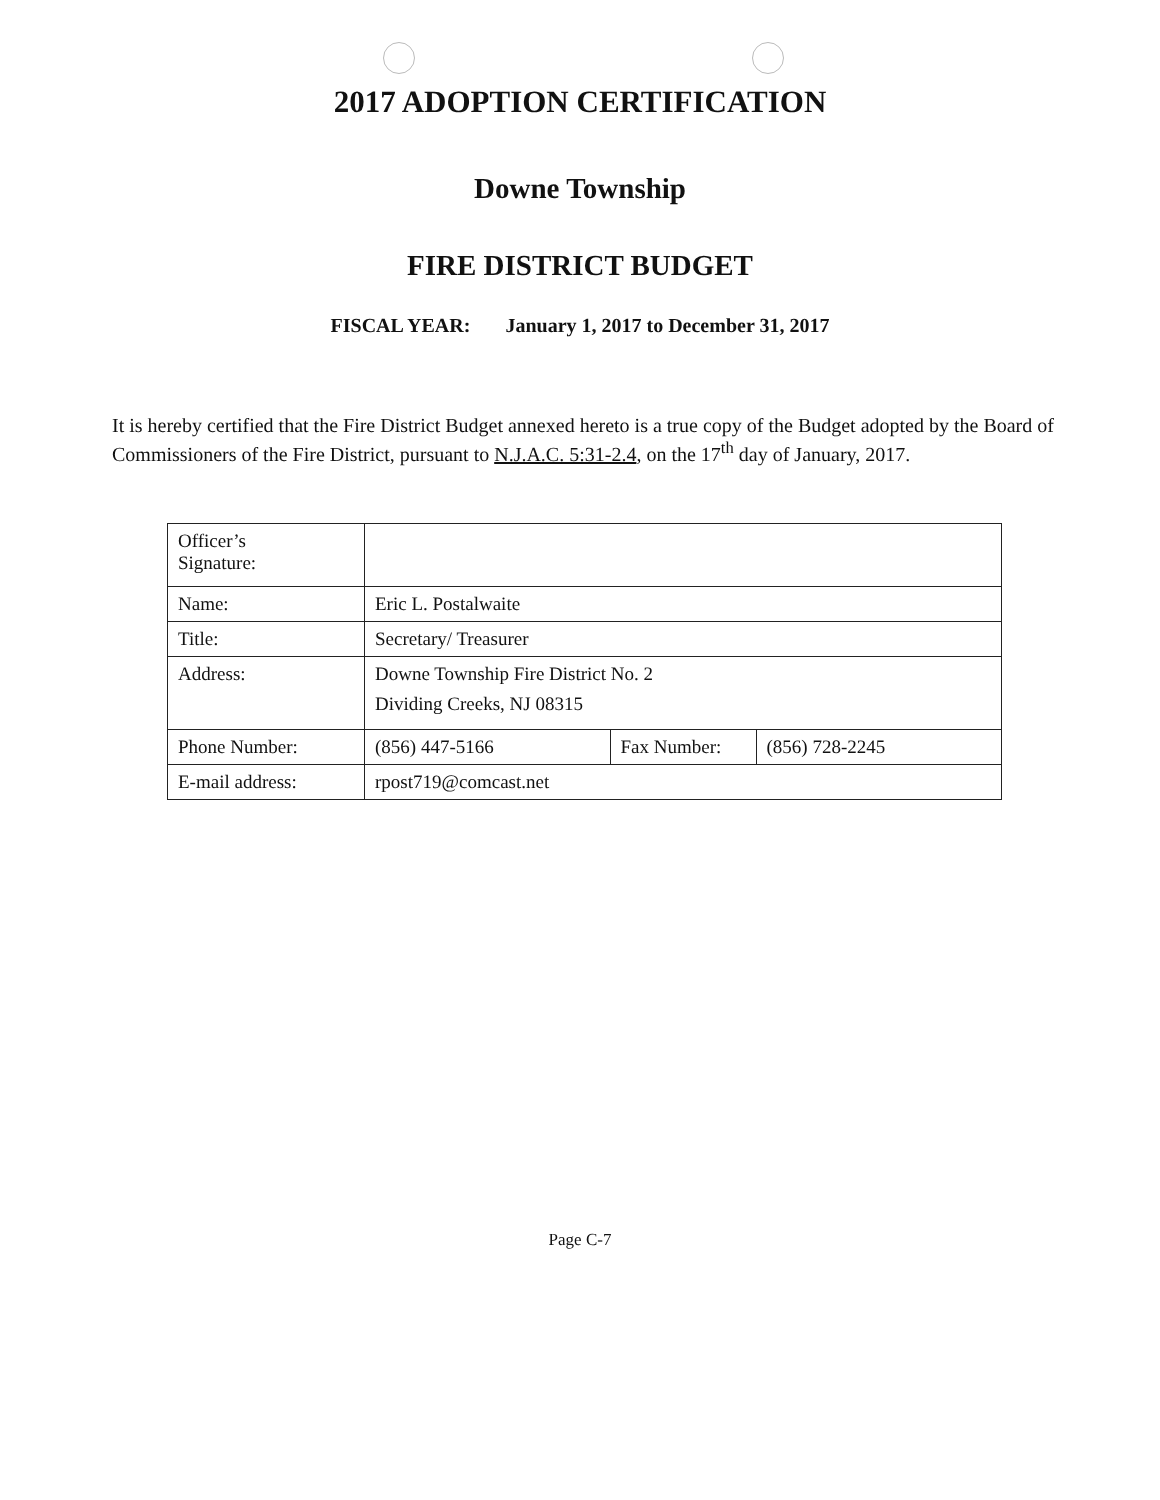2017 ADOPTION CERTIFICATION
Downe Township
FIRE DISTRICT BUDGET
FISCAL YEAR: January 1, 2017 to December 31, 2017
It is hereby certified that the Fire District Budget annexed hereto is a true copy of the Budget adopted by the Board of Commissioners of the Fire District, pursuant to N.J.A.C. 5:31-2.4, on the 17<sup>th</sup> day of January, 2017.
| Officer’s Signature: | | | |
| Name: | Eric L. Postalwaite | | |
| Title: | Secretary/ Treasurer | | |
| Address: | Downe Township Fire District No. 2 Dividing Creeks, NJ 08315 | | |
| Phone Number: | (856) 447-5166 | Fax Number: | (856) 728-2245 |
| E-mail address: | rpost719@comcast.net | | |
Page C-7